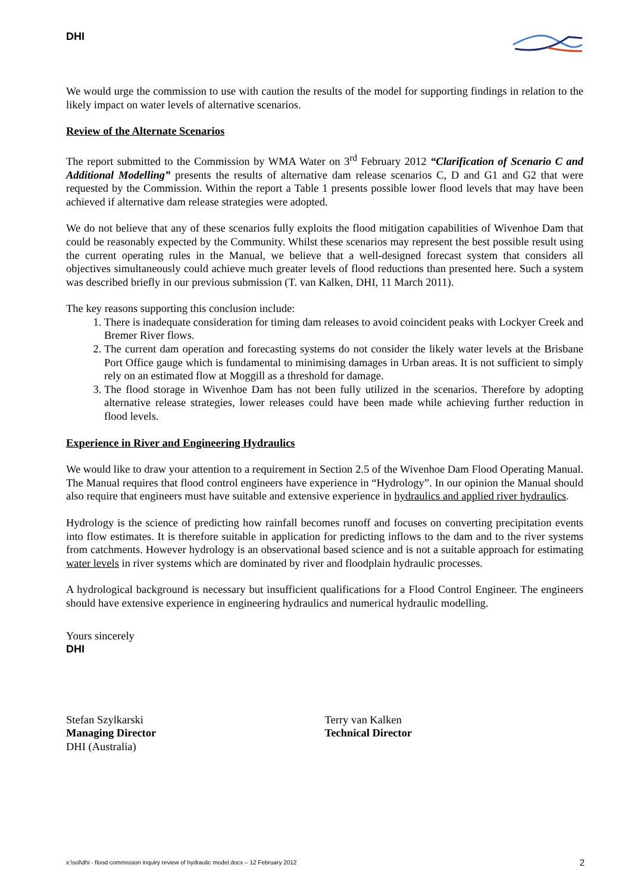DHI
We would urge the commission to use with caution the results of the model for supporting findings in relation to the likely impact on water levels of alternative scenarios.
Review of the Alternate Scenarios
The report submitted to the Commission by WMA Water on 3<sup>rd</sup> February 2012 “Clarification of Scenario C and Additional Modelling” presents the results of alternative dam release scenarios C, D and G1 and G2 that were requested by the Commission. Within the report a Table 1 presents possible lower flood levels that may have been achieved if alternative dam release strategies were adopted.
We do not believe that any of these scenarios fully exploits the flood mitigation capabilities of Wivenhoe Dam that could be reasonably expected by the Community. Whilst these scenarios may represent the best possible result using the current operating rules in the Manual, we believe that a well-designed forecast system that considers all objectives simultaneously could achieve much greater levels of flood reductions than presented here. Such a system was described briefly in our previous submission (T. van Kalken, DHI, 11 March 2011).
The key reasons supporting this conclusion include:
1. There is inadequate consideration for timing dam releases to avoid coincident peaks with Lockyer Creek and Bremer River flows.
2. The current dam operation and forecasting systems do not consider the likely water levels at the Brisbane Port Office gauge which is fundamental to minimising damages in Urban areas. It is not sufficient to simply rely on an estimated flow at Moggill as a threshold for damage.
3. The flood storage in Wivenhoe Dam has not been fully utilized in the scenarios. Therefore by adopting alternative release strategies, lower releases could have been made while achieving further reduction in flood levels.
Experience in River and Engineering Hydraulics
We would like to draw your attention to a requirement in Section 2.5 of the Wivenhoe Dam Flood Operating Manual. The Manual requires that flood control engineers have experience in “Hydrology”. In our opinion the Manual should also require that engineers must have suitable and extensive experience in hydraulics and applied river hydraulics.
Hydrology is the science of predicting how rainfall becomes runoff and focuses on converting precipitation events into flow estimates. It is therefore suitable in application for predicting inflows to the dam and to the river systems from catchments. However hydrology is an observational based science and is not a suitable approach for estimating water levels in river systems which are dominated by river and floodplain hydraulic processes.
A hydrological background is necessary but insufficient qualifications for a Flood Control Engineer. The engineers should have extensive experience in engineering hydraulics and numerical hydraulic modelling.
Yours sincerely
DHI
Stefan Szylkarski
Managing Director
DHI (Australia)
Terry van Kalken
Technical Director
x:\sol\dhi - flood commission inquiry review of hydraulic model.docx – 12 February 2012 2